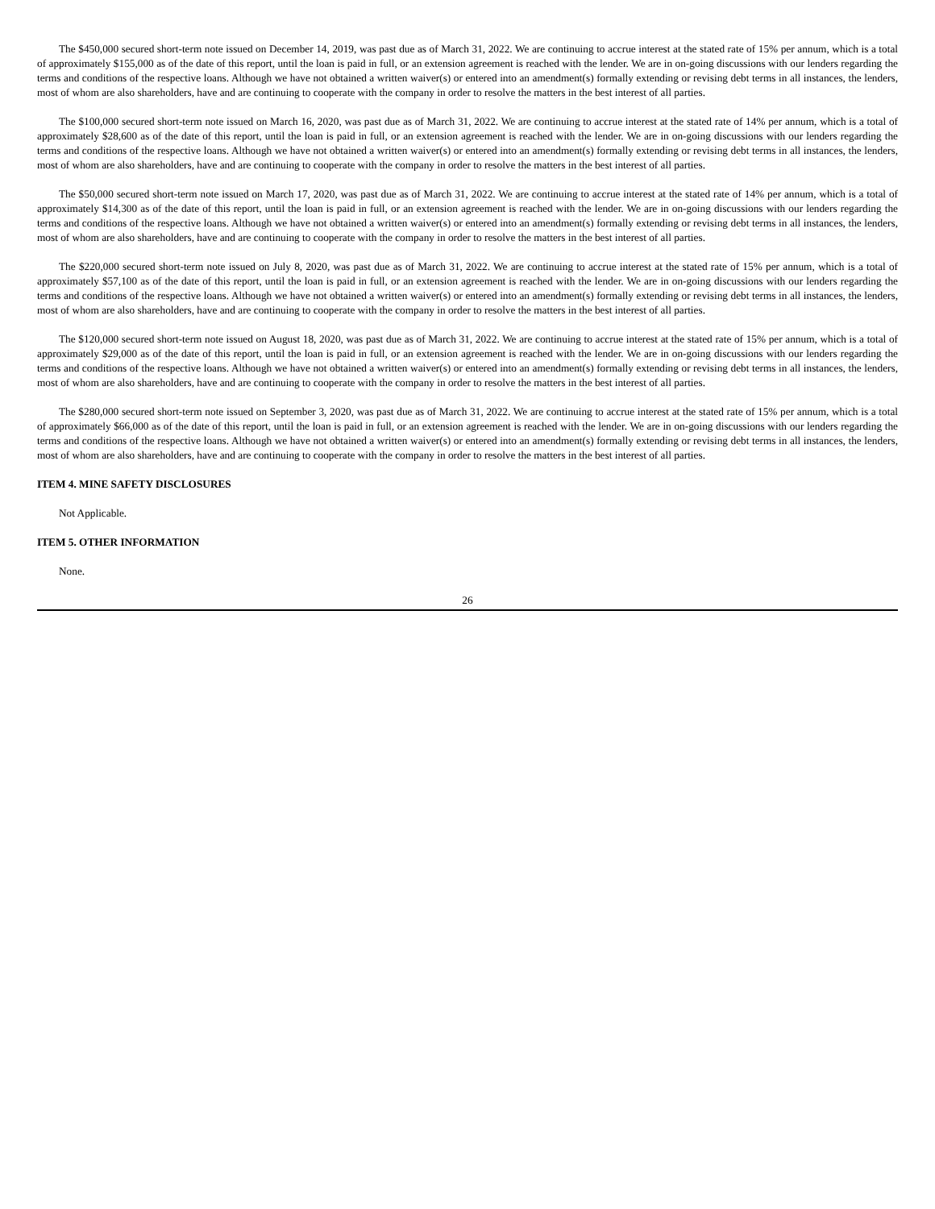The $450,000 secured short-term note issued on December 14, 2019, was past due as of March 31, 2022. We are continuing to accrue interest at the stated rate of 15% per annum, which is a total of approximately $155,000 as of the date of this report, until the loan is paid in full, or an extension agreement is reached with the lender. We are in on-going discussions with our lenders regarding the terms and conditions of the respective loans. Although we have not obtained a written waiver(s) or entered into an amendment(s) formally extending or revising debt terms in all instances, the lenders, most of whom are also shareholders, have and are continuing to cooperate with the company in order to resolve the matters in the best interest of all parties.
The $100,000 secured short-term note issued on March 16, 2020, was past due as of March 31, 2022. We are continuing to accrue interest at the stated rate of 14% per annum, which is a total of approximately $28,600 as of the date of this report, until the loan is paid in full, or an extension agreement is reached with the lender. We are in on-going discussions with our lenders regarding the terms and conditions of the respective loans. Although we have not obtained a written waiver(s) or entered into an amendment(s) formally extending or revising debt terms in all instances, the lenders, most of whom are also shareholders, have and are continuing to cooperate with the company in order to resolve the matters in the best interest of all parties.
The $50,000 secured short-term note issued on March 17, 2020, was past due as of March 31, 2022. We are continuing to accrue interest at the stated rate of 14% per annum, which is a total of approximately $14,300 as of the date of this report, until the loan is paid in full, or an extension agreement is reached with the lender. We are in on-going discussions with our lenders regarding the terms and conditions of the respective loans. Although we have not obtained a written waiver(s) or entered into an amendment(s) formally extending or revising debt terms in all instances, the lenders, most of whom are also shareholders, have and are continuing to cooperate with the company in order to resolve the matters in the best interest of all parties.
The $220,000 secured short-term note issued on July 8, 2020, was past due as of March 31, 2022. We are continuing to accrue interest at the stated rate of 15% per annum, which is a total of approximately $57,100 as of the date of this report, until the loan is paid in full, or an extension agreement is reached with the lender. We are in on-going discussions with our lenders regarding the terms and conditions of the respective loans. Although we have not obtained a written waiver(s) or entered into an amendment(s) formally extending or revising debt terms in all instances, the lenders, most of whom are also shareholders, have and are continuing to cooperate with the company in order to resolve the matters in the best interest of all parties.
The $120,000 secured short-term note issued on August 18, 2020, was past due as of March 31, 2022. We are continuing to accrue interest at the stated rate of 15% per annum, which is a total of approximately $29,000 as of the date of this report, until the loan is paid in full, or an extension agreement is reached with the lender. We are in on-going discussions with our lenders regarding the terms and conditions of the respective loans. Although we have not obtained a written waiver(s) or entered into an amendment(s) formally extending or revising debt terms in all instances, the lenders, most of whom are also shareholders, have and are continuing to cooperate with the company in order to resolve the matters in the best interest of all parties.
The $280,000 secured short-term note issued on September 3, 2020, was past due as of March 31, 2022. We are continuing to accrue interest at the stated rate of 15% per annum, which is a total of approximately $66,000 as of the date of this report, until the loan is paid in full, or an extension agreement is reached with the lender. We are in on-going discussions with our lenders regarding the terms and conditions of the respective loans. Although we have not obtained a written waiver(s) or entered into an amendment(s) formally extending or revising debt terms in all instances, the lenders, most of whom are also shareholders, have and are continuing to cooperate with the company in order to resolve the matters in the best interest of all parties.
ITEM 4. MINE SAFETY DISCLOSURES
Not Applicable.
ITEM 5. OTHER INFORMATION
None.
26